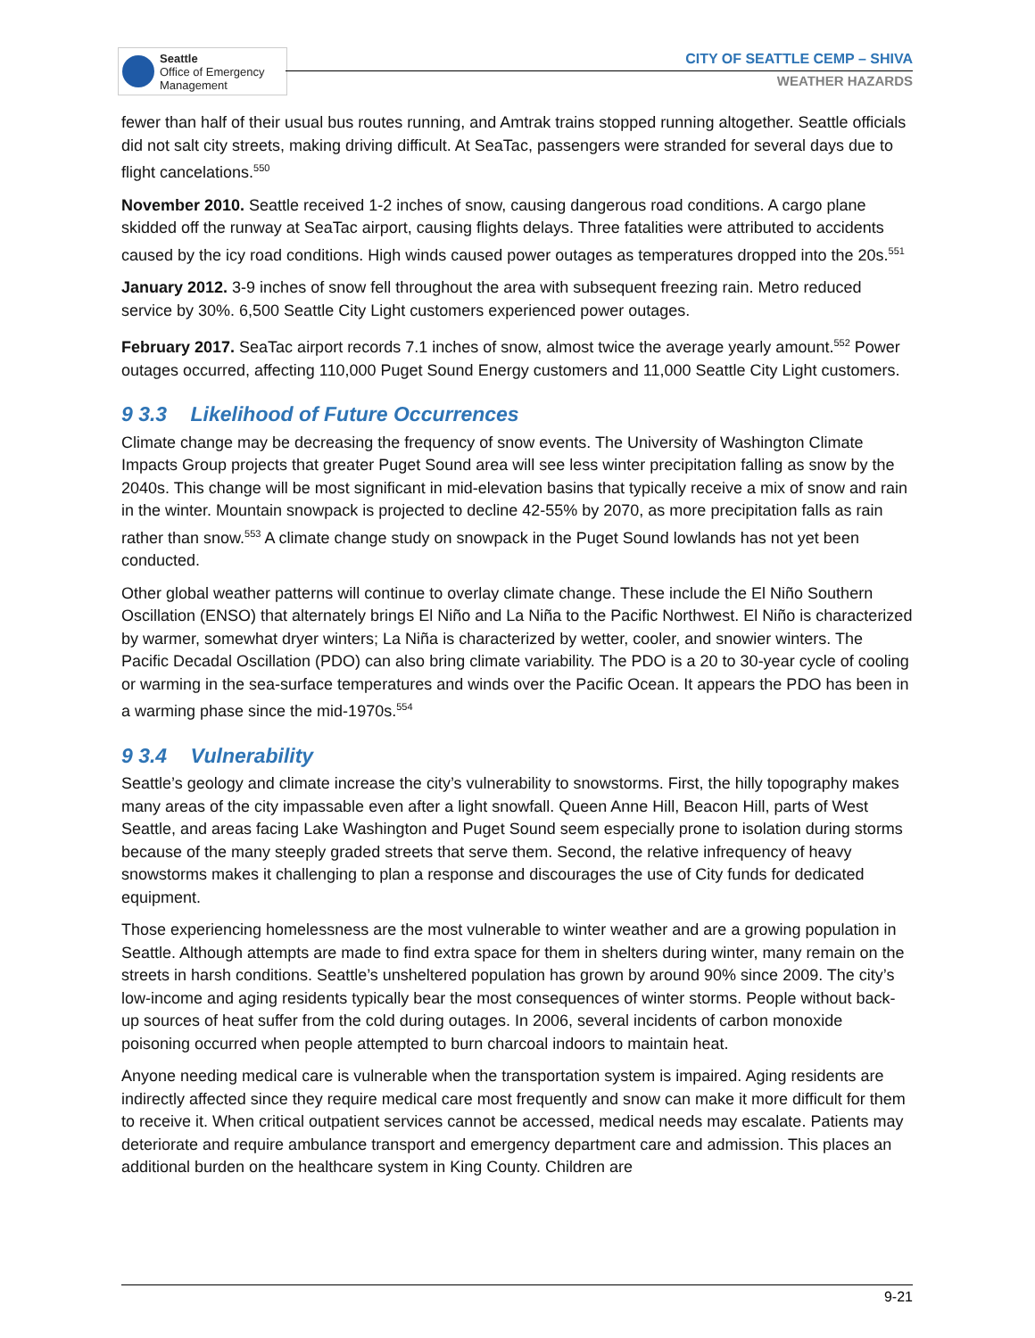Seattle
Office of Emergency
Management
CITY OF SEATTLE CEMP – SHIVA
WEATHER HAZARDS
fewer than half of their usual bus routes running, and Amtrak trains stopped running altogether. Seattle officials did not salt city streets, making driving difficult. At SeaTac, passengers were stranded for several days due to flight cancelations.<sup>550</sup>
November 2010. Seattle received 1-2 inches of snow, causing dangerous road conditions. A cargo plane skidded off the runway at SeaTac airport, causing flights delays. Three fatalities were attributed to accidents caused by the icy road conditions. High winds caused power outages as temperatures dropped into the 20s.<sup>551</sup>
January 2012. 3-9 inches of snow fell throughout the area with subsequent freezing rain. Metro reduced service by 30%. 6,500 Seattle City Light customers experienced power outages.
February 2017. SeaTac airport records 7.1 inches of snow, almost twice the average yearly amount.<sup>552</sup> Power outages occurred, affecting 110,000 Puget Sound Energy customers and 11,000 Seattle City Light customers.
9 3.3 Likelihood of Future Occurrences
Climate change may be decreasing the frequency of snow events. The University of Washington Climate Impacts Group projects that greater Puget Sound area will see less winter precipitation falling as snow by the 2040s. This change will be most significant in mid-elevation basins that typically receive a mix of snow and rain in the winter. Mountain snowpack is projected to decline 42-55% by 2070, as more precipitation falls as rain rather than snow.<sup>553</sup> A climate change study on snowpack in the Puget Sound lowlands has not yet been conducted.
Other global weather patterns will continue to overlay climate change. These include the El Niño Southern Oscillation (ENSO) that alternately brings El Niño and La Niña to the Pacific Northwest. El Niño is characterized by warmer, somewhat dryer winters; La Niña is characterized by wetter, cooler, and snowier winters. The Pacific Decadal Oscillation (PDO) can also bring climate variability. The PDO is a 20 to 30-year cycle of cooling or warming in the sea-surface temperatures and winds over the Pacific Ocean. It appears the PDO has been in a warming phase since the mid-1970s.<sup>554</sup>
9 3.4 Vulnerability
Seattle’s geology and climate increase the city’s vulnerability to snowstorms. First, the hilly topography makes many areas of the city impassable even after a light snowfall. Queen Anne Hill, Beacon Hill, parts of West Seattle, and areas facing Lake Washington and Puget Sound seem especially prone to isolation during storms because of the many steeply graded streets that serve them. Second, the relative infrequency of heavy snowstorms makes it challenging to plan a response and discourages the use of City funds for dedicated equipment.
Those experiencing homelessness are the most vulnerable to winter weather and are a growing population in Seattle. Although attempts are made to find extra space for them in shelters during winter, many remain on the streets in harsh conditions. Seattle’s unsheltered population has grown by around 90% since 2009. The city’s low-income and aging residents typically bear the most consequences of winter storms. People without back-up sources of heat suffer from the cold during outages. In 2006, several incidents of carbon monoxide poisoning occurred when people attempted to burn charcoal indoors to maintain heat.
Anyone needing medical care is vulnerable when the transportation system is impaired. Aging residents are indirectly affected since they require medical care most frequently and snow can make it more difficult for them to receive it. When critical outpatient services cannot be accessed, medical needs may escalate. Patients may deteriorate and require ambulance transport and emergency department care and admission. This places an additional burden on the healthcare system in King County. Children are
9-21